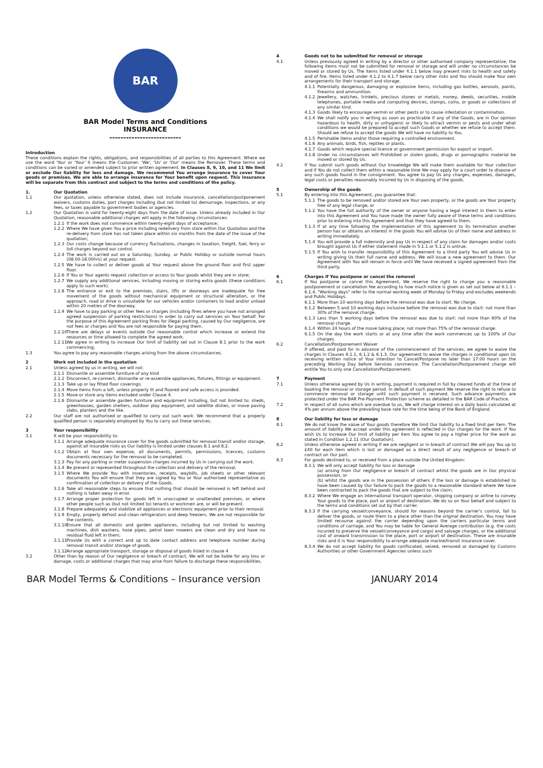BAR
BAR Model Terms and Conditions
INSURANCE
--------------------------
Introduction
These conditions explain the rights, obligations, and responsibilities of all parties to this Agreement. Where we use the word 'You' or 'Your' it means the Customer: 'We', 'Us' or 'Our' means the Remover. These terms and conditions can be varied or amended subject to prior written agreement. In Clauses 8, 9, 10, and 11 We limit or exclude Our liability for loss and damage. We recommend You arrange insurance to cover Your goods or premises. We are able to arrange insurance for Your benefit upon request. This insurance will be separate from this contract and subject to the terms and conditions of the policy.
1. Our Quotation
1.1 Our quotation, unless otherwise stated, does not include insurance, cancellation/postponement waivers, customs duties, port charges including (but not limited to) demurrage, inspections, or any fees, or taxes payable to government bodies or agencies.
1.2 Our Quotation is valid for twenty-eight days from the date of issue. Unless already included in Our Quotation, reasonable additional charges will apply in the following circumstances:
1.2.1 If the work does not commence within twenty-eight days of acceptance;
1.2.2 Where We have given You a price including redelivery from store within Our Quotation and the re-delivery from store has not taken place within six months from the date of the issue of the quotation;
1.2.3 Our costs change because of currency fluctuations, changes in taxation, freight, fuel, ferry or toll charges beyond our control.
1.2.4 The work is carried out on a Saturday, Sunday, or Public Holiday or outside normal hours (08.00-18.00hrs) at your request.
1.2.5 We have to collect or deliver goods at Your request above the ground floor and first upper floor.
1.2.6 If You or Your agents request collection or access to Your goods whilst they are in store;
1.2.7 We supply any additional services, including moving or storing extra goods (these conditions apply to such work).
1.2.8 The entrance or exit to the premises, stairs, lifts or doorways are inadequate for free movement of the goods without mechanical equipment or structural alteration, or the approach, road or drive is unsuitable for our vehicles and/or containers to load and/or unload within 20 metres of the doorway.
1.2.9 We have to pay parking or other fees or charges (including fines where you have not arranged agreed suspension of parking restrictions) in order to carry out services on Your behalf. For the purpose of this Agreement parking fines for illegal parking, caused by Our negligence, are not fees or charges and You are not responsible for paying them.
1.2.10
There are delays or events outside Our reasonable control which increase or extend the resources or time allowed to complete the agreed work.
1.2.11
We agree in writing to increase Our limit of liability set out in Clause 8.1 prior to the work commencing;
1.3 You agree to pay any reasonable charges arising from the above circumstances.
2 Work not included in the quotation
2.1 Unless agreed by us in writing, we will not:
2.1.1 Dismantle or assemble furniture of any kind
2.1.2 Disconnect, re-connect, dismantle or re-assemble appliances, fixtures, fittings or equipment.
2.1.3 Take up or lay fitted floor coverings.
2.1.4 Move items from a loft, unless properly lit and floored and safe access is provided.
2.1.5 Move or store any items excluded under Clause 4.
2.1.6 Dismantle or assemble garden furniture and equipment including, but not limited to: sheds, greenhouses, garden shelters, outdoor play equipment, and satellite dishes, or move paving slabs, planters and the like.
2.2 Our staff are not authorised or qualified to carry out such work. We recommend that a properly qualified person is separately employed by You to carry out these services.
3 Your responsibility
3.1 It will be your responsibility to:
3.1.1 Arrange adequate insurance cover for the goods submitted for removal transit and/or storage, against all insurable risks as Our liability is limited under clauses 8.1 and 8.2.
3.1.2 Obtain at Your own expense, all documents, permits, permissions, licences, customs documents necessary for the removal to be completed.
3.1.3 Pay for any parking or meter suspension charges incurred by Us in carrying out the work.
3.1.4 Be present or represented throughout the collection and delivery of the removal.
3.1.5 Where We provide You with inventories, receipts, waybills, job sheets or other relevant documents You will ensure that they are signed by You or Your authorised representative as confirmation of collection or delivery of the Goods.
3.1.6 Take all reasonable steps to ensure that nothing that should be removed is left behind and nothing is taken away in error.
3.1.7 Arrange proper protection for goods left in unoccupied or unattended premises, or where other people such as (but not limited to) tenants or workmen are, or will be present.
3.1.8 Prepare adequately and stabilize all appliances or electronic equipment prior to their removal.
3.1.9 Empty, properly defrost and clean refrigerators and deep freezers. We are not responsible for the contents.
3.1.10
Ensure that all domestic and garden appliances, including but not limited to washing machines, dish washers, hose pipes, petrol lawn mowers are clean and dry and have no residual fluid left in them;
3.1.11
Provide Us with a correct and up to date contact address and telephone number during removal transit and/or storage of goods.
3.1.12
Arrange appropriate transport, storage or disposal of goods listed in clause 4
3.2 Other than by reason of Our negligence or breach of contract, We will not be liable for any loss or damage, costs or additional charges that may arise from failure to discharge these responsibilities.
4 Goods not to be submitted for removal or storage
4.1 Unless previously agreed in writing by a director or other authorised company representative, the following items must not be submitted for removal or storage and will under no circumstances be moved or stored by Us. The items listed under 4.1.1 below may present risks to health and safety and of fire. Items listed under 4.1.2 to 4.1.7 below carry other risks and You should make Your own arrangements for their transport and storage.
4.1.1 Potentially dangerous, damaging or explosive items, including gas bottles, aerosols, paints, firearms and ammunition.
4.1.2 Jewellery, watches, trinkets, precious stones or metals, money, deeds, securities, mobile telephones, portable media and computing devices, stamps, coins, or goods or collections of any similar kind.
4.1.3 Goods likely to encourage vermin or other pests or to cause infestation or contamination.
4.1.4 We shall notify you in writing as soon as practicable if any of the Goods, are in Our opinion hazardous to health, dirty or unhygienic or likely to attract vermin or pests and under what conditions we would be prepared to accept such Goods or whether we refuse to accept them. Should we refuse to accept the goods We will have no liability to You.
4.1.5 Perishable items and/or those requiring a controlled environment.
4.1.6 Any animals, birds, fish, reptiles or plants.
4.1.7 Goods which require special licence or government permission for export or import.
4.1.8 Under no circumstances will Prohibited or stolen goods, drugs or pornographic material be moved or stored by Us.
4.2 If You submit such goods without Our knowledge We will make them available for Your collection and if You do not collect them within a reasonable time We may apply for a court order to dispose of any such goods found in the consignment. You agree to pay Us any charges, expenses, damages, legal costs or penalties reasonably incurred by Us in disposing of the goods.
5 Ownership of the goods
5.1 By entering into this Agreement, you guarantee that:
5.1.1 The goods to be removed and/or stored are Your own property, or the goods are Your property free of any legal charge; or
5.1.2 You have the full authority of the owner or anyone having a legal interest in them to enter into this Agreement and You have made the owner fully aware of these terms and conditions prior to entering into this Agreement and that they have agreed to them.
5.1.3 If at any time following the implementation of this agreement to its termination another person has or obtains an interest in the goods You will advise Us of their name and address in writing immediately.
5.1.4 You will provide a full indemnity and pay Us in respect of any claim for damages and/or costs brought against Us if either statement made in 5.1.1 or 5.1.2 is untrue.
5.1.5 If You wish to transfer responsibility of this Agreement to a third party You will advise Us in writing giving Us their full name and address. We will issue a new agreement to them. Our Agreement with You will remain in force until We have received a signed agreement from the third party.
6 Charges if You postpone or cancel the removal
6.1 If You postpone or cancel this Agreement, We reserve the right to charge you a reasonable postponement or cancellation fee according to how much notice is given as set out below at 6.1.1 – 6.1.4. "Working days" refer to the normal working week of Monday to Friday and excludes weekends and Public Holidays.
6.1.1 More than 10 working days before the removal was due to start: No charge.
6.1.2 Between 5 and 10 working days inclusive before the removal was due to start: not more than 30% of the removal charge.
6.1.3 Less than 5 working days before the removal was due to start: not more than 60% of the removal charge.
6.1.4 Within 24 hours of the move taking place; not more than 75% of the removal charge.
6.1.5 On the day the work starts or at any time after the work commences up to 100% of Our charges.
6.2 Cancellation/Postponement Waiver
If offered, and paid for in advance of the commencement of the services, we agree to waive the charges in Clauses 6.1.1, 6.1.2 & 6.1.3. Our agreement to waive the charges is conditional upon Us receiving written notice of Your intention to Cancel/Postpone no later than 17:00 hours on the preceding Working Day before Services commence. The Cancellation/Postponement charge will entitle You to only one Cancellation/Postponement.
7 Payment
7.1 Unless otherwise agreed by Us in writing, payment is required in full by cleared funds at the time of booking the removal or storage period. In default of such payment We reserve the right to refuse to commence removal or storage until such payment is received. Such advance payments are protected under the BAR Pre-Payment Protection scheme as detailed in the BAR Code of Practice.
7.2 In respect of all sums which are overdue to us, We will charge interest on a daily basis calculated at 4% per annum above the prevailing base rate for the time being of the Bank of England.
8 Our liability for loss or damage
8.1 We do not know the value of Your goods therefore We limit Our liability to a fixed limit per item. The amount of liability We accept under this agreement is reflected in Our charges for the work. If You wish Us to increase Our limit of liability per item You agree to pay a higher price for the work as stated in Condition 1.2.11 (Our Quotation).
8.2 Unless otherwise agreed in writing if we are negligent or in breach of contract We will pay You up to £40 for each item which is lost or damaged as a direct result of any negligence or breach of contract on Our part.
8.3 For goods destined to, or received from a place outside the United Kingdom:
8.3.1 We will only accept liability for loss or damage
(a) arising from Our negligence or breach of contract whilst the goods are in Our physical possession, or
(b) whilst the goods are in the possession of others if the loss or damage is established to have been caused by Our failure to pack the goods to a reasonable standard where We have been contracted to pack the goods that are subject to the claim.
8.3.2 Where We engage an international transport operator, shipping company or airline to convey Your goods to the place, port or airport of destination, We do so on Your behalf and subject to the terms and conditions set out by that carrier.
8.3.3 If the carrying vessel/conveyance, should for reasons beyond the carrier's control, fail to deliver the goods, or route them to a place other than the original destination, You may have limited recourse against the carrier depending upon the carriers particular terms and conditions of carriage, and You may be liable for General Average contribution (e.g. the costs incurred to preserve the vessel/conveyance and cargo) and salvage charges, or the additional cost of onward transmission to the place, port or airport of destination. These are insurable risks and it is Your responsibility to arrange adequate marine/transit insurance cover.
8.3.4 We do not accept liability for goods confiscated, seized, removed or damaged by Customs Authorities or other Government Agencies unless such
BAR Model Terms & Conditions – Insurance version JANUARY 2014